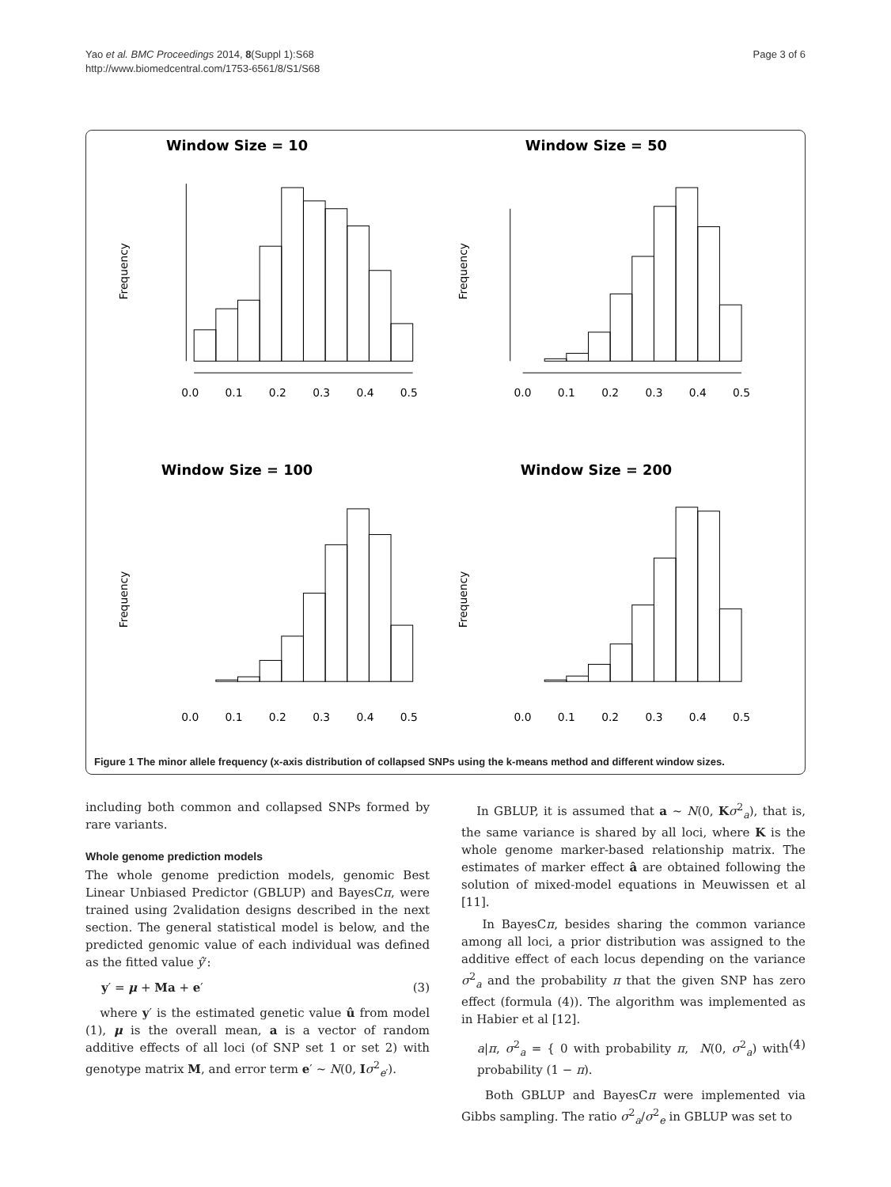Yao et al. BMC Proceedings 2014, 8(Suppl 1):S68
http://www.biomedcentral.com/1753-6561/8/S1/S68
Page 3 of 6
Window Size = 10
Frequency
.
0.0
0.1
0.2
0.3
0.4
0.5
Window Size = 50
Frequency
0.0
0.1
0.2
0.3
0.4
0.5
Window Size = 100
Frequency
0.0
0.1
0.2
0.3
0.4
0.5
Window Size = 200
Frequency
0.0
0.1
0.2
0.3
0.4
0.5
Figure 1 The minor allele frequency (x-axis distribution of collapsed SNPs using the k-means method and different window sizes.
including both common and collapsed SNPs formed by rare variants.
Whole genome prediction models
The whole genome prediction models, genomic Best Linear Unbiased Predictor (GBLUP) and BayesCπ, were trained using 2validation designs described in the next section. The general statistical model is below, and the predicted genomic value of each individual was defined as the fitted value ŷ′:
y′ = μ + Ma + e′ (3)
where y′ is the estimated genetic value û from model (1), μ is the overall mean, a is a vector of random additive effects of all loci (of SNP set 1 or set 2) with genotype matrix M, and error term e′ ~ N(0, Iσ<sup>2</sup><sub>e′</sub>).
In GBLUP, it is assumed that a ~ N(0, Kσ<sup>2</sup><sub>a</sub>), that is, the same variance is shared by all loci, where K is the whole genome marker-based relationship matrix. The estimates of marker effect â are obtained following the solution of mixed-model equations in Meuwissen et al [11].
In BayesCπ, besides sharing the common variance among all loci, a prior distribution was assigned to the additive effect of each locus depending on the variance σ<sup>2</sup><sub>a</sub> and the probability π that the given SNP has zero effect (formula (4)). The algorithm was implemented as in Habier et al [12].
a|π, σ<sup>2</sup><sub>a</sub> = { 0 with probability π, N(0, σ<sup>2</sup><sub>a</sub>) with probability (1 − π). (4)
Both GBLUP and BayesCπ were implemented via Gibbs sampling. The ratio σ<sup>2</sup><sub>a</sub>/σ<sup>2</sup><sub>e</sub> in GBLUP was set to